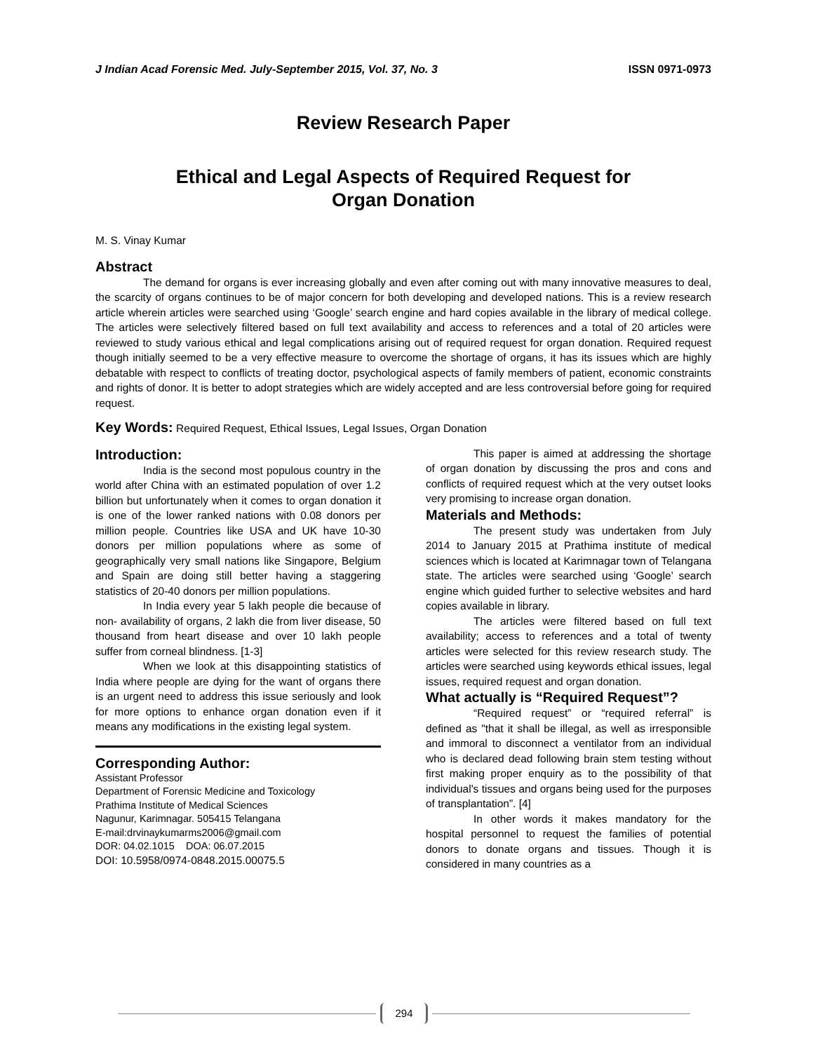J Indian Acad Forensic Med. July-September 2015, Vol. 37, No. 3 ISSN 0971-0973
Review Research Paper
Ethical and Legal Aspects of Required Request for
Organ Donation
M. S. Vinay Kumar
Abstract
The demand for organs is ever increasing globally and even after coming out with many innovative measures to deal, the scarcity of organs continues to be of major concern for both developing and developed nations. This is a review research article wherein articles were searched using ‘Google’ search engine and hard copies available in the library of medical college. The articles were selectively filtered based on full text availability and access to references and a total of 20 articles were reviewed to study various ethical and legal complications arising out of required request for organ donation. Required request though initially seemed to be a very effective measure to overcome the shortage of organs, it has its issues which are highly debatable with respect to conflicts of treating doctor, psychological aspects of family members of patient, economic constraints and rights of donor. It is better to adopt strategies which are widely accepted and are less controversial before going for required request.
Key Words: Required Request, Ethical Issues, Legal Issues, Organ Donation
Introduction:
India is the second most populous country in the world after China with an estimated population of over 1.2 billion but unfortunately when it comes to organ donation it is one of the lower ranked nations with 0.08 donors per million people. Countries like USA and UK have 10-30 donors per million populations where as some of geographically very small nations like Singapore, Belgium and Spain are doing still better having a staggering statistics of 20-40 donors per million populations.
In India every year 5 lakh people die because of non- availability of organs, 2 lakh die from liver disease, 50 thousand from heart disease and over 10 lakh people suffer from corneal blindness. [1-3]
When we look at this disappointing statistics of India where people are dying for the want of organs there is an urgent need to address this issue seriously and look for more options to enhance organ donation even if it means any modifications in the existing legal system.
Corresponding Author:
Assistant Professor
Department of Forensic Medicine and Toxicology
Prathima Institute of Medical Sciences
Nagunur, Karimnagar. 505415 Telangana
E-mail:drvinaykumarms2006@gmail.com
DOR: 04.02.1015 DOA: 06.07.2015
DOI: 10.5958/0974-0848.2015.00075.5
This paper is aimed at addressing the shortage of organ donation by discussing the pros and cons and conflicts of required request which at the very outset looks very promising to increase organ donation.
Materials and Methods:
The present study was undertaken from July 2014 to January 2015 at Prathima institute of medical sciences which is located at Karimnagar town of Telangana state. The articles were searched using ‘Google’ search engine which guided further to selective websites and hard copies available in library.
The articles were filtered based on full text availability; access to references and a total of twenty articles were selected for this review research study. The articles were searched using keywords ethical issues, legal issues, required request and organ donation.
What actually is “Required Request”?
“Required request” or “required referral” is defined as "that it shall be illegal, as well as irresponsible and immoral to disconnect a ventilator from an individual who is declared dead following brain stem testing without first making proper enquiry as to the possibility of that individual's tissues and organs being used for the purposes of transplantation”. [4]
In other words it makes mandatory for the hospital personnel to request the families of potential donors to donate organs and tissues. Though it is considered in many countries as a
294